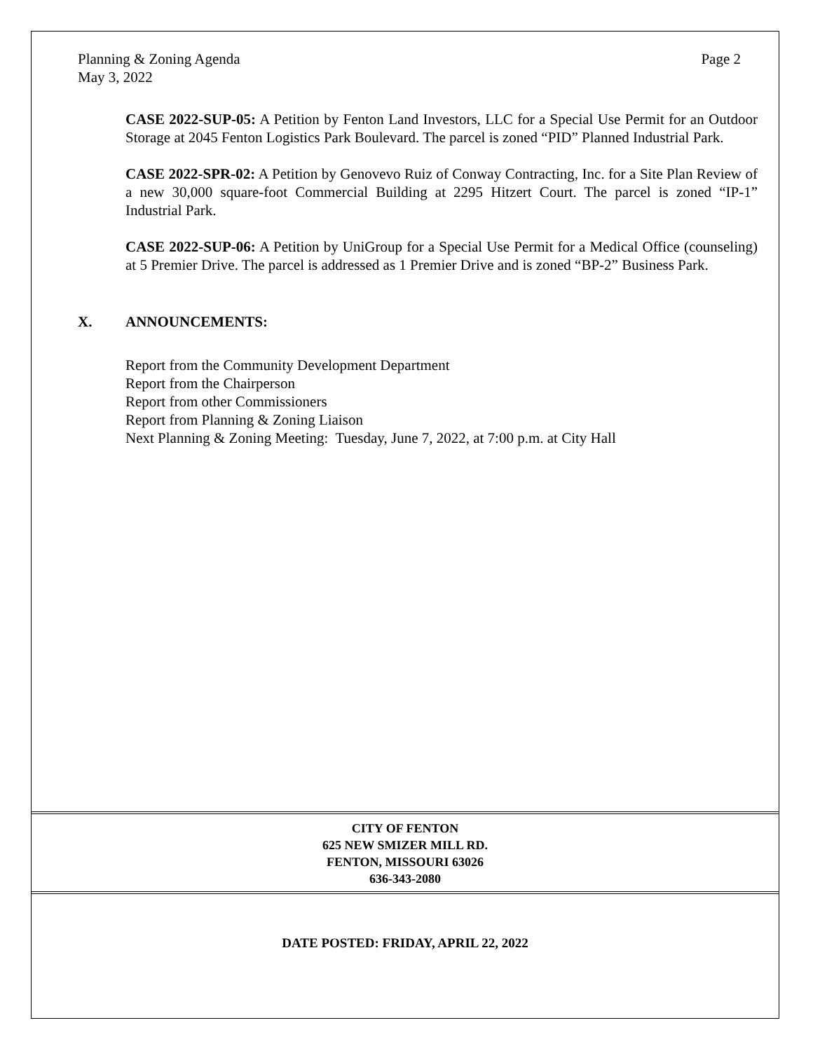Planning & Zoning Agenda
May 3, 2022
Page 2
CASE 2022-SUP-05: A Petition by Fenton Land Investors, LLC for a Special Use Permit for an Outdoor Storage at 2045 Fenton Logistics Park Boulevard. The parcel is zoned “PID” Planned Industrial Park.
CASE 2022-SPR-02: A Petition by Genovevo Ruiz of Conway Contracting, Inc. for a Site Plan Review of a new 30,000 square-foot Commercial Building at 2295 Hitzert Court. The parcel is zoned “IP-1” Industrial Park.
CASE 2022-SUP-06: A Petition by UniGroup for a Special Use Permit for a Medical Office (counseling) at 5 Premier Drive. The parcel is addressed as 1 Premier Drive and is zoned “BP-2” Business Park.
X. ANNOUNCEMENTS:
Report from the Community Development Department
Report from the Chairperson
Report from other Commissioners
Report from Planning & Zoning Liaison
Next Planning & Zoning Meeting: Tuesday, June 7, 2022, at 7:00 p.m. at City Hall
CITY OF FENTON
625 NEW SMIZER MILL RD.
FENTON, MISSOURI 63026
636-343-2080
DATE POSTED: FRIDAY, APRIL 22, 2022